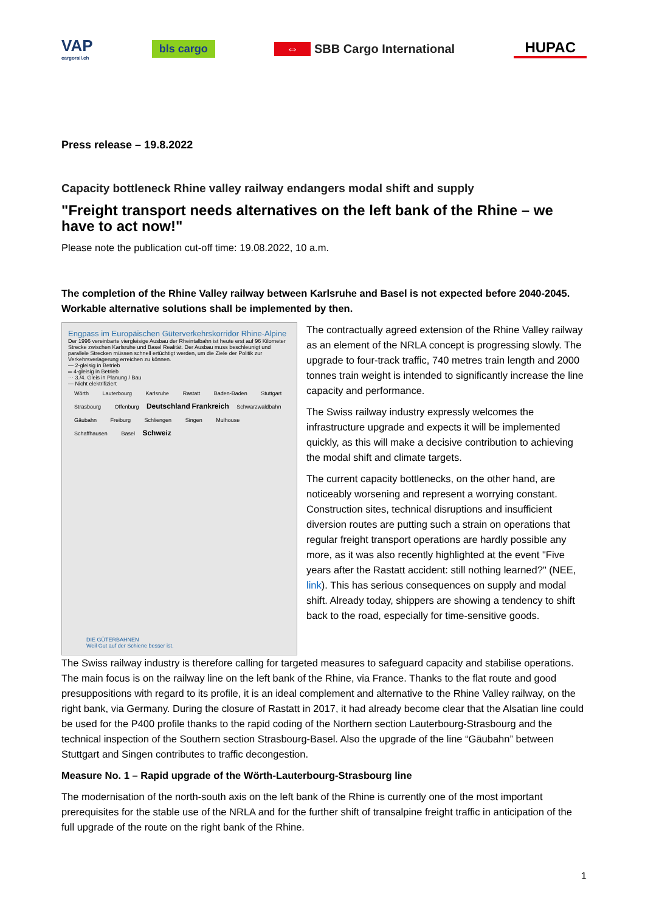VAP
cargorail.ch
bls cargo
⇔ SBB Cargo International
HUPAC
Press release – 19.8.2022
Capacity bottleneck Rhine valley railway endangers modal shift and supply
"Freight transport needs alternatives on the left bank of the Rhine – we have to act now!"
Please note the publication cut-off time: 19.08.2022, 10 a.m.
The completion of the Rhine Valley railway between Karlsruhe and Basel is not expected before 2040-2045. Workable alternative solutions shall be implemented by then.
Engpass im Europäischen Güterverkehrskorridor Rhine-Alpine
Der 1996 vereinbarte viergleisige Ausbau der Rheintalbahn ist heute erst auf 96 Kilometer Strecke zwischen Karlsruhe und Basel Realität. Der Ausbau muss beschleunigt und parallele Strecken müssen schnell ertüchtigt werden, um die Ziele der Politik zur Verkehrsverlagerung erreichen zu können.
— 2-gleisig in Betrieb
═ 4-gleisig in Betrieb
··· 3./4. Gleis in Planung / Bau
— Nicht elektrifiziert
Wörth Lauterbourg Karlsruhe Rastatt Baden-Baden Stuttgart Strasbourg Offenburg Deutschland Frankreich Schwarzwaldbahn Gäubahn Freiburg Schliengen Singen Mulhouse Schaffhausen Basel Schweiz
DIE GÜTERBAHNEN
Weil Gut auf der Schiene besser ist.
The contractually agreed extension of the Rhine Valley railway as an element of the NRLA concept is progressing slowly. The upgrade to four-track traffic, 740 metres train length and 2000 tonnes train weight is intended to significantly increase the line capacity and performance.
The Swiss railway industry expressly welcomes the infrastructure upgrade and expects it will be implemented quickly, as this will make a decisive contribution to achieving the modal shift and climate targets.
The current capacity bottlenecks, on the other hand, are noticeably worsening and represent a worrying constant. Construction sites, technical disruptions and insufficient diversion routes are putting such a strain on operations that regular freight transport operations are hardly possible any more, as it was also recently highlighted at the event "Five years after the Rastatt accident: still nothing learned?" (NEE, link). This has serious consequences on supply and modal shift. Already today, shippers are showing a tendency to shift back to the road, especially for time-sensitive goods.
The Swiss railway industry is therefore calling for targeted measures to safeguard capacity and stabilise operations. The main focus is on the railway line on the left bank of the Rhine, via France. Thanks to the flat route and good presuppositions with regard to its profile, it is an ideal complement and alternative to the Rhine Valley railway, on the right bank, via Germany. During the closure of Rastatt in 2017, it had already become clear that the Alsatian line could be used for the P400 profile thanks to the rapid coding of the Northern section Lauterbourg-Strasbourg and the technical inspection of the Southern section Strasbourg-Basel. Also the upgrade of the line “Gäubahn” between Stuttgart and Singen contributes to traffic decongestion.
Measure No. 1 – Rapid upgrade of the Wörth-Lauterbourg-Strasbourg line
The modernisation of the north-south axis on the left bank of the Rhine is currently one of the most important prerequisites for the stable use of the NRLA and for the further shift of transalpine freight traffic in anticipation of the full upgrade of the route on the right bank of the Rhine.
1